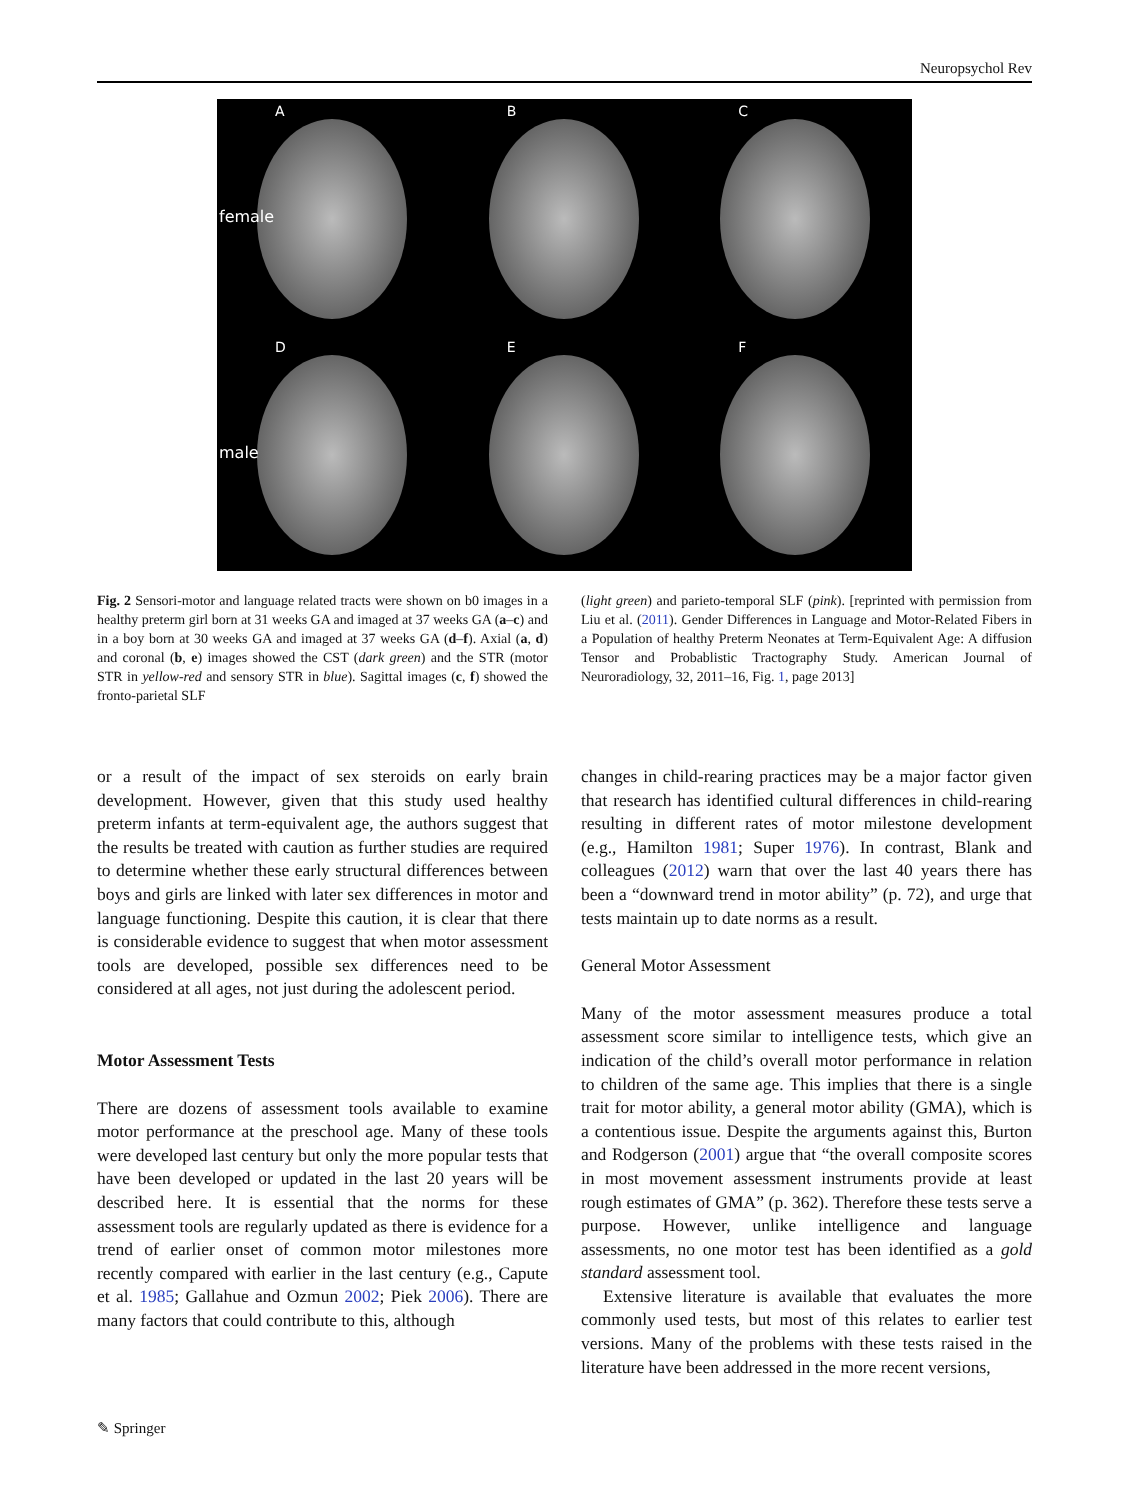Neuropsychol Rev
A
female
B
C
D
male
E
F
Fig. 2 Sensori-motor and language related tracts were shown on b0 images in a healthy preterm girl born at 31 weeks GA and imaged at 37 weeks GA (a–c) and in a boy born at 30 weeks GA and imaged at 37 weeks GA (d–f). Axial (a, d) and coronal (b, e) images showed the CST (dark green) and the STR (motor STR in yellow-red and sensory STR in blue). Sagittal images (c, f) showed the fronto-parietal SLF
(light green) and parieto-temporal SLF (pink). [reprinted with permission from Liu et al. (2011). Gender Differences in Language and Motor-Related Fibers in a Population of healthy Preterm Neonates at Term-Equivalent Age: A diffusion Tensor and Probablistic Tractography Study. American Journal of Neuroradiology, 32, 2011–16, Fig. 1, page 2013]
or a result of the impact of sex steroids on early brain development. However, given that this study used healthy preterm infants at term-equivalent age, the authors suggest that the results be treated with caution as further studies are required to determine whether these early structural differences between boys and girls are linked with later sex differences in motor and language functioning. Despite this caution, it is clear that there is considerable evidence to suggest that when motor assessment tools are developed, possible sex differences need to be considered at all ages, not just during the adolescent period.
Motor Assessment Tests
There are dozens of assessment tools available to examine motor performance at the preschool age. Many of these tools were developed last century but only the more popular tests that have been developed or updated in the last 20 years will be described here. It is essential that the norms for these assessment tools are regularly updated as there is evidence for a trend of earlier onset of common motor milestones more recently compared with earlier in the last century (e.g., Capute et al. 1985; Gallahue and Ozmun 2002; Piek 2006). There are many factors that could contribute to this, although
changes in child-rearing practices may be a major factor given that research has identified cultural differences in child-rearing resulting in different rates of motor milestone development (e.g., Hamilton 1981; Super 1976). In contrast, Blank and colleagues (2012) warn that over the last 40 years there has been a “downward trend in motor ability” (p. 72), and urge that tests maintain up to date norms as a result.
General Motor Assessment
Many of the motor assessment measures produce a total assessment score similar to intelligence tests, which give an indication of the child’s overall motor performance in relation to children of the same age. This implies that there is a single trait for motor ability, a general motor ability (GMA), which is a contentious issue. Despite the arguments against this, Burton and Rodgerson (2001) argue that “the overall composite scores in most movement assessment instruments provide at least rough estimates of GMA” (p. 362). Therefore these tests serve a purpose. However, unlike intelligence and language assessments, no one motor test has been identified as a gold standard assessment tool.
Extensive literature is available that evaluates the more commonly used tests, but most of this relates to earlier test versions. Many of the problems with these tests raised in the literature have been addressed in the more recent versions,
✎ Springer